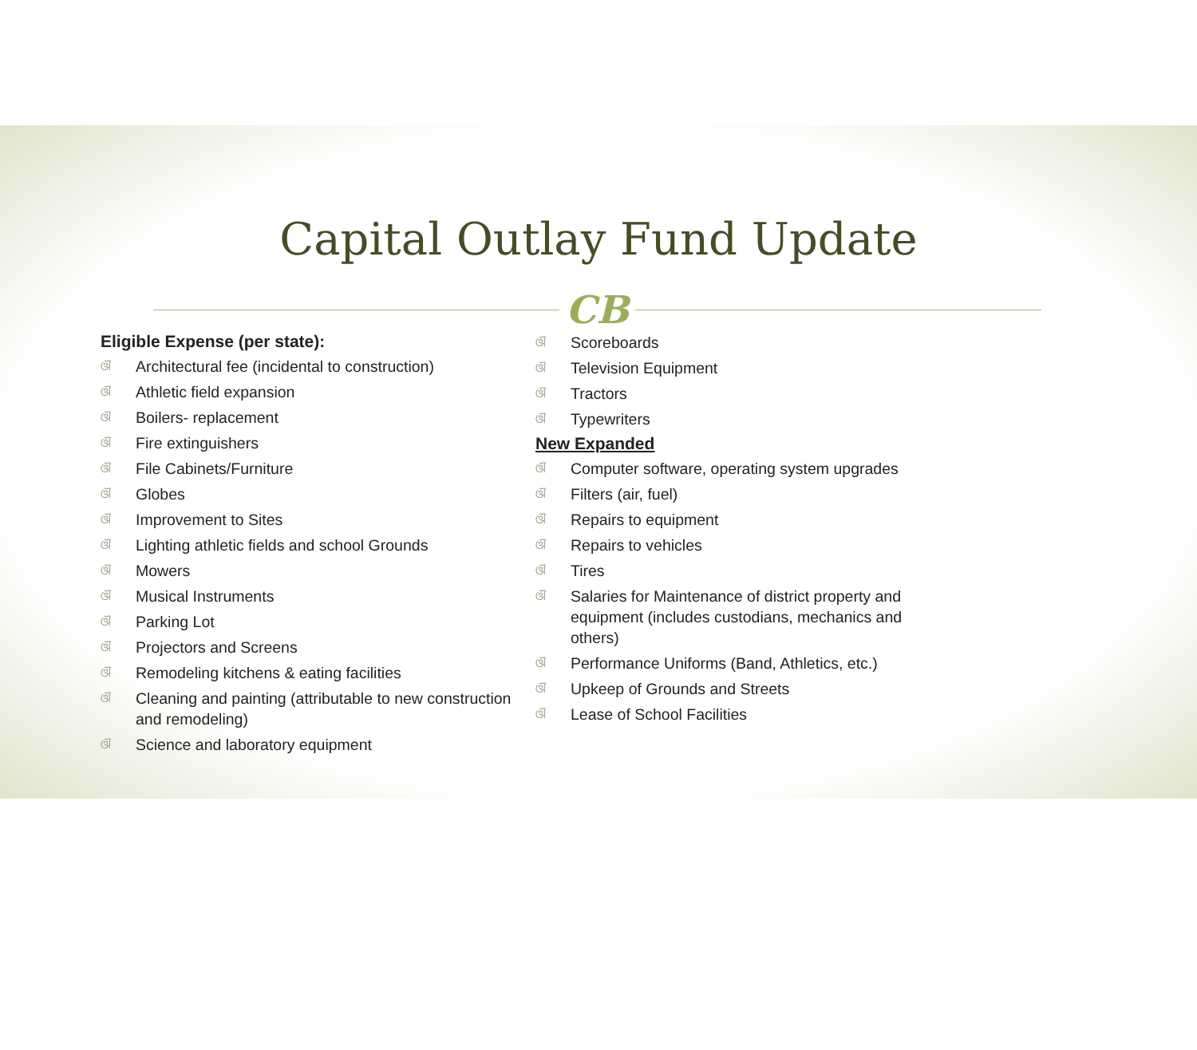Capital Outlay Fund Update
CB
Eligible Expense (per state):
ଔ Architectural fee (incidental to construction)
ଔ Athletic field expansion
ଔ Boilers- replacement
ଔ Fire extinguishers
ଔ File Cabinets/Furniture
ଔ Globes
ଔ Improvement to Sites
ଔ Lighting athletic fields and school Grounds
ଔ Mowers
ଔ Musical Instruments
ଔ Parking Lot
ଔ Projectors and Screens
ଔ Remodeling kitchens & eating facilities
ଔ Cleaning and painting (attributable to new construction and remodeling)
ଔ Science and laboratory equipment
ଔ Scoreboards
ଔ Television Equipment
ଔ Tractors
ଔ Typewriters
New Expanded
ଔ Computer software, operating system upgrades
ଔ Filters (air, fuel)
ଔ Repairs to equipment
ଔ Repairs to vehicles
ଔ Tires
ଔ Salaries for Maintenance of district property and equipment (includes custodians, mechanics and others)
ଔ Performance Uniforms (Band, Athletics, etc.)
ଔ Upkeep of Grounds and Streets
ଔ Lease of School Facilities